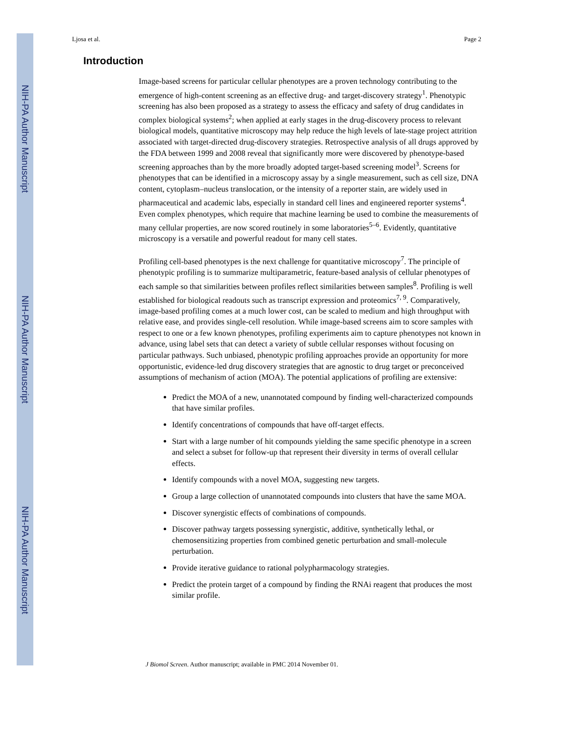NIH-PA Author Manuscript
NIH-PA Author Manuscript
NIH-PA Author Manuscript
Ljosa et al. Page 2
Introduction
Image-based screens for particular cellular phenotypes are a proven technology contributing to the emergence of high-content screening as an effective drug- and target-discovery strategy<sup>1</sup>. Phenotypic screening has also been proposed as a strategy to assess the efficacy and safety of drug candidates in complex biological systems<sup>2</sup>; when applied at early stages in the drug-discovery process to relevant biological models, quantitative microscopy may help reduce the high levels of late-stage project attrition associated with target-directed drug-discovery strategies. Retrospective analysis of all drugs approved by the FDA between 1999 and 2008 reveal that significantly more were discovered by phenotype-based screening approaches than by the more broadly adopted target-based screening model<sup>3</sup>. Screens for phenotypes that can be identified in a microscopy assay by a single measurement, such as cell size, DNA content, cytoplasm–nucleus translocation, or the intensity of a reporter stain, are widely used in pharmaceutical and academic labs, especially in standard cell lines and engineered reporter systems<sup>4</sup>. Even complex phenotypes, which require that machine learning be used to combine the measurements of many cellular properties, are now scored routinely in some laboratories<sup>5–6</sup>. Evidently, quantitative microscopy is a versatile and powerful readout for many cell states.
Profiling cell-based phenotypes is the next challenge for quantitative microscopy<sup>7</sup>. The principle of phenotypic profiling is to summarize multiparametric, feature-based analysis of cellular phenotypes of each sample so that similarities between profiles reflect similarities between samples<sup>8</sup>. Profiling is well established for biological readouts such as transcript expression and proteomics<sup>7, 9</sup>. Comparatively, image-based profiling comes at a much lower cost, can be scaled to medium and high throughput with relative ease, and provides single-cell resolution. While image-based screens aim to score samples with respect to one or a few known phenotypes, profiling experiments aim to capture phenotypes not known in advance, using label sets that can detect a variety of subtle cellular responses without focusing on particular pathways. Such unbiased, phenotypic profiling approaches provide an opportunity for more opportunistic, evidence-led drug discovery strategies that are agnostic to drug target or preconceived assumptions of mechanism of action (MOA). The potential applications of profiling are extensive:
Predict the MOA of a new, unannotated compound by finding well-characterized compounds that have similar profiles.
Identify concentrations of compounds that have off-target effects.
Start with a large number of hit compounds yielding the same specific phenotype in a screen and select a subset for follow-up that represent their diversity in terms of overall cellular effects.
Identify compounds with a novel MOA, suggesting new targets.
Group a large collection of unannotated compounds into clusters that have the same MOA.
Discover synergistic effects of combinations of compounds.
Discover pathway targets possessing synergistic, additive, synthetically lethal, or chemosensitizing properties from combined genetic perturbation and small-molecule perturbation.
Provide iterative guidance to rational polypharmacology strategies.
Predict the protein target of a compound by finding the RNAi reagent that produces the most similar profile.
J Biomol Screen. Author manuscript; available in PMC 2014 November 01.